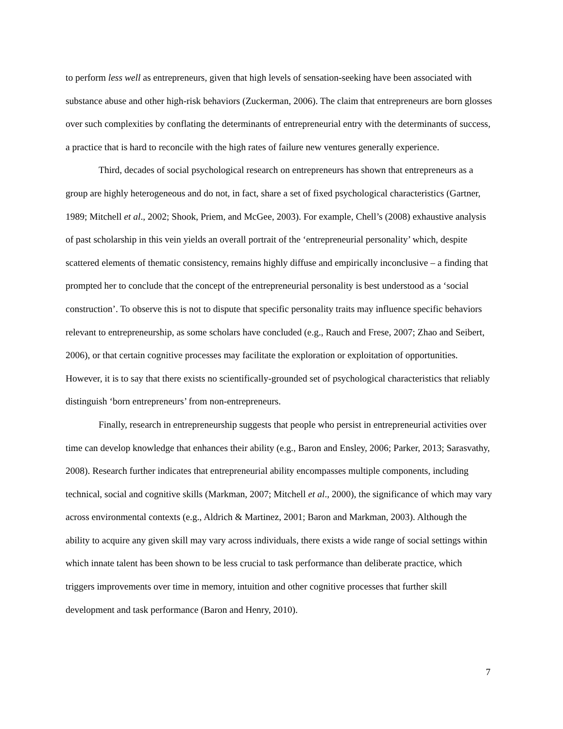to perform less well as entrepreneurs, given that high levels of sensation-seeking have been associated with substance abuse and other high-risk behaviors (Zuckerman, 2006). The claim that entrepreneurs are born glosses over such complexities by conflating the determinants of entrepreneurial entry with the determinants of success, a practice that is hard to reconcile with the high rates of failure new ventures generally experience.
Third, decades of social psychological research on entrepreneurs has shown that entrepreneurs as a group are highly heterogeneous and do not, in fact, share a set of fixed psychological characteristics (Gartner, 1989; Mitchell et al., 2002; Shook, Priem, and McGee, 2003). For example, Chell’s (2008) exhaustive analysis of past scholarship in this vein yields an overall portrait of the ‘entrepreneurial personality’ which, despite scattered elements of thematic consistency, remains highly diffuse and empirically inconclusive – a finding that prompted her to conclude that the concept of the entrepreneurial personality is best understood as a ‘social construction’. To observe this is not to dispute that specific personality traits may influence specific behaviors relevant to entrepreneurship, as some scholars have concluded (e.g., Rauch and Frese, 2007; Zhao and Seibert, 2006), or that certain cognitive processes may facilitate the exploration or exploitation of opportunities. However, it is to say that there exists no scientifically-grounded set of psychological characteristics that reliably distinguish ‘born entrepreneurs’ from non-entrepreneurs.
Finally, research in entrepreneurship suggests that people who persist in entrepreneurial activities over time can develop knowledge that enhances their ability (e.g., Baron and Ensley, 2006; Parker, 2013; Sarasvathy, 2008). Research further indicates that entrepreneurial ability encompasses multiple components, including technical, social and cognitive skills (Markman, 2007; Mitchell et al., 2000), the significance of which may vary across environmental contexts (e.g., Aldrich & Martinez, 2001; Baron and Markman, 2003). Although the ability to acquire any given skill may vary across individuals, there exists a wide range of social settings within which innate talent has been shown to be less crucial to task performance than deliberate practice, which triggers improvements over time in memory, intuition and other cognitive processes that further skill development and task performance (Baron and Henry, 2010).
7